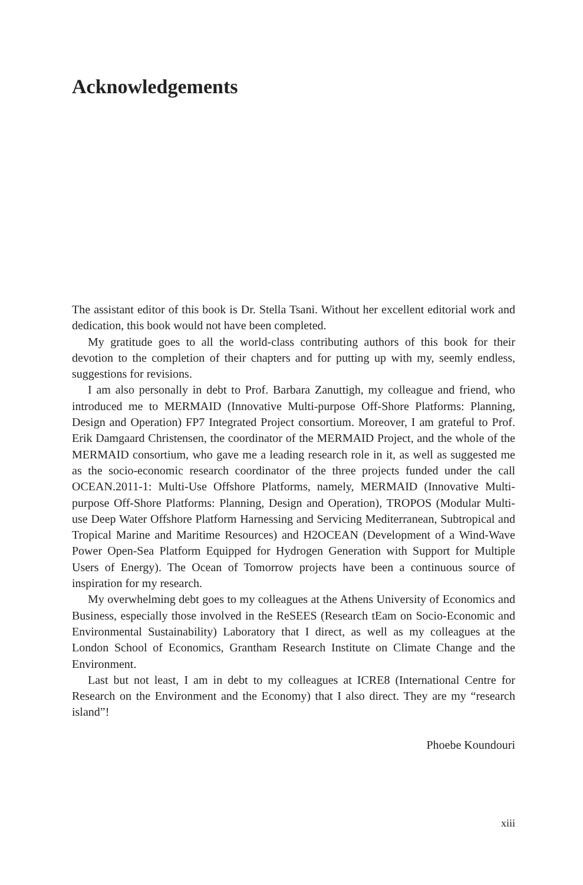Acknowledgements
The assistant editor of this book is Dr. Stella Tsani. Without her excellent editorial work and dedication, this book would not have been completed.
My gratitude goes to all the world-class contributing authors of this book for their devotion to the completion of their chapters and for putting up with my, seemly endless, suggestions for revisions.
I am also personally in debt to Prof. Barbara Zanuttigh, my colleague and friend, who introduced me to MERMAID (Innovative Multi-purpose Off-Shore Platforms: Planning, Design and Operation) FP7 Integrated Project consortium. Moreover, I am grateful to Prof. Erik Damgaard Christensen, the coordinator of the MERMAID Project, and the whole of the MERMAID consortium, who gave me a leading research role in it, as well as suggested me as the socio-economic research coordinator of the three projects funded under the call OCEAN.2011-1: Multi-Use Offshore Platforms, namely, MERMAID (Innovative Multi-purpose Off-Shore Platforms: Planning, Design and Operation), TROPOS (Modular Multi-use Deep Water Offshore Platform Harnessing and Servicing Mediterranean, Subtropical and Tropical Marine and Maritime Resources) and H2OCEAN (Development of a Wind-Wave Power Open-Sea Platform Equipped for Hydrogen Generation with Support for Multiple Users of Energy). The Ocean of Tomorrow projects have been a continuous source of inspiration for my research.
My overwhelming debt goes to my colleagues at the Athens University of Economics and Business, especially those involved in the ReSEES (Research tEam on Socio-Economic and Environmental Sustainability) Laboratory that I direct, as well as my colleagues at the London School of Economics, Grantham Research Institute on Climate Change and the Environment.
Last but not least, I am in debt to my colleagues at ICRE8 (International Centre for Research on the Environment and the Economy) that I also direct. They are my “research island”!
Phoebe Koundouri
xiii